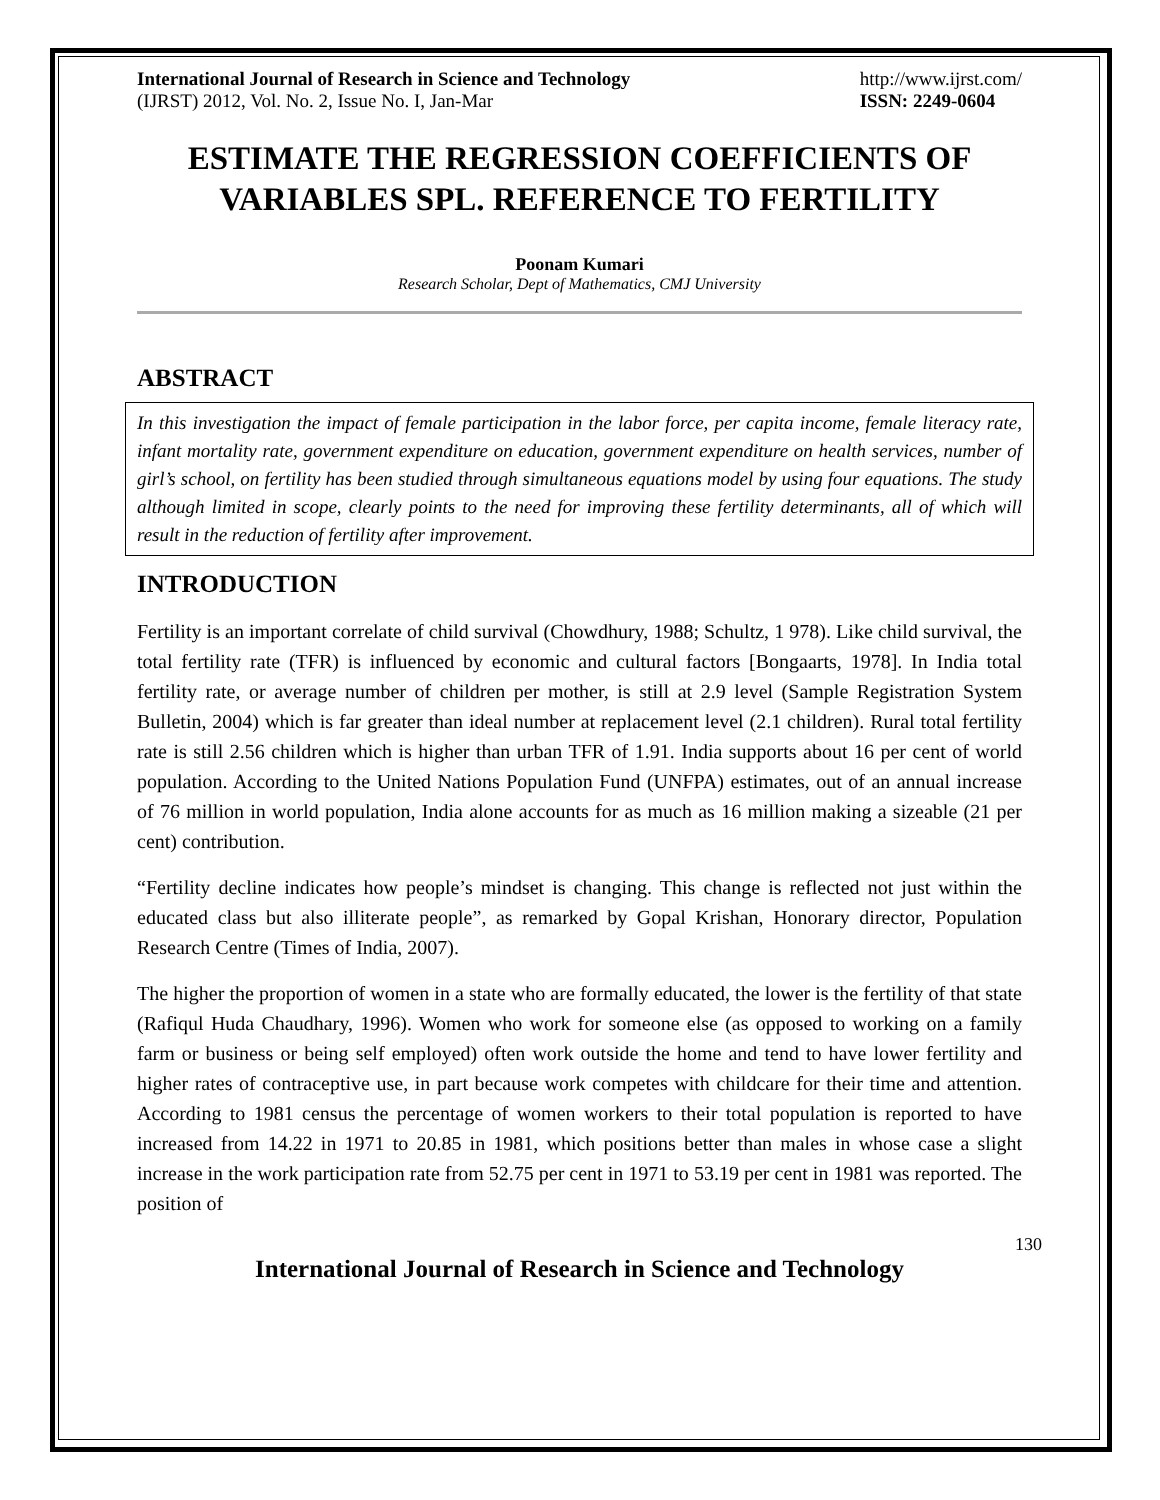International Journal of Research in Science and Technology
(IJRST) 2012, Vol. No. 2, Issue No. I, Jan-Mar
http://www.ijrst.com/
ISSN: 2249-0604
ESTIMATE THE REGRESSION COEFFICIENTS OF VARIABLES SPL. REFERENCE TO FERTILITY
Poonam Kumari
Research Scholar, Dept of Mathematics, CMJ University
ABSTRACT
In this investigation the impact of female participation in the labor force, per capita income, female literacy rate, infant mortality rate, government expenditure on education, government expenditure on health services, number of girl’s school, on fertility has been studied through simultaneous equations model by using four equations. The study although limited in scope, clearly points to the need for improving these fertility determinants, all of which will result in the reduction of fertility after improvement.
INTRODUCTION
Fertility is an important correlate of child survival (Chowdhury, 1988; Schultz, 1 978). Like child survival, the total fertility rate (TFR) is influenced by economic and cultural factors [Bongaarts, 1978]. In India total fertility rate, or average number of children per mother, is still at 2.9 level (Sample Registration System Bulletin, 2004) which is far greater than ideal number at replacement level (2.1 children). Rural total fertility rate is still 2.56 children which is higher than urban TFR of 1.91. India supports about 16 per cent of world population. According to the United Nations Population Fund (UNFPA) estimates, out of an annual increase of 76 million in world population, India alone accounts for as much as 16 million making a sizeable (21 per cent) contribution.
“Fertility decline indicates how people’s mindset is changing. This change is reflected not just within the educated class but also illiterate people”, as remarked by Gopal Krishan, Honorary director, Population Research Centre (Times of India, 2007).
The higher the proportion of women in a state who are formally educated, the lower is the fertility of that state (Rafiqul Huda Chaudhary, 1996). Women who work for someone else (as opposed to working on a family farm or business or being self employed) often work outside the home and tend to have lower fertility and higher rates of contraceptive use, in part because work competes with childcare for their time and attention. According to 1981 census the percentage of women workers to their total population is reported to have increased from 14.22 in 1971 to 20.85 in 1981, which positions better than males in whose case a slight increase in the work participation rate from 52.75 per cent in 1971 to 53.19 per cent in 1981 was reported. The position of
130
International Journal of Research in Science and Technology